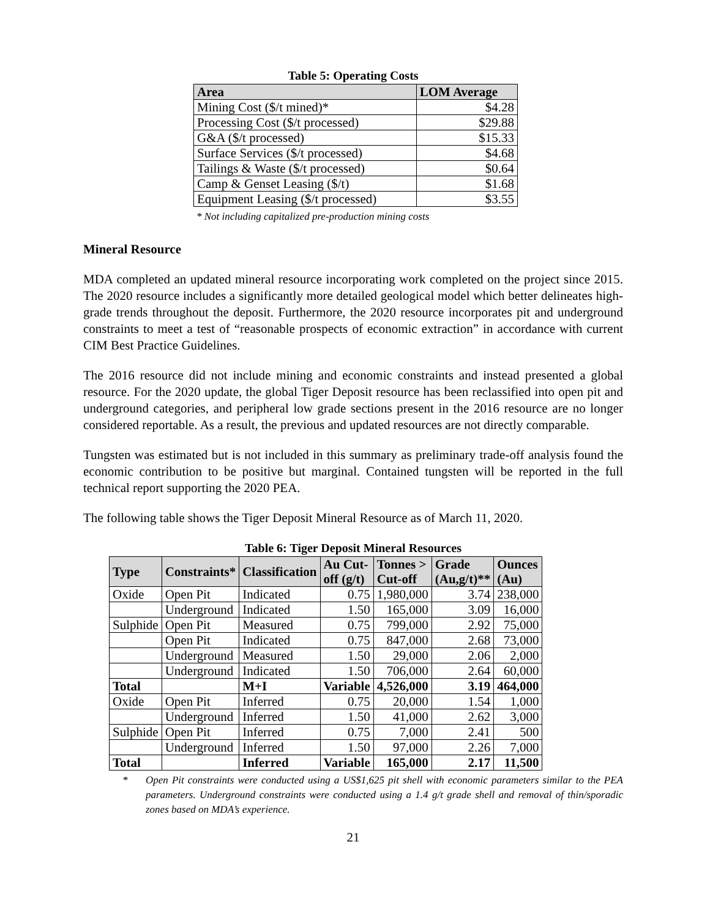Table 5: Operating Costs
| Area | LOM Average |
| --- | --- |
| Mining Cost ($/t mined)* | $4.28 |
| Processing Cost ($/t processed) | $29.88 |
| G&A ($/t processed) | $15.33 |
| Surface Services ($/t processed) | $4.68 |
| Tailings & Waste ($/t processed) | $0.64 |
| Camp & Genset Leasing ($/t) | $1.68 |
| Equipment Leasing ($/t processed) | $3.55 |
* Not including capitalized pre-production mining costs
Mineral Resource
MDA completed an updated mineral resource incorporating work completed on the project since 2015. The 2020 resource includes a significantly more detailed geological model which better delineates high-grade trends throughout the deposit. Furthermore, the 2020 resource incorporates pit and underground constraints to meet a test of “reasonable prospects of economic extraction” in accordance with current CIM Best Practice Guidelines.
The 2016 resource did not include mining and economic constraints and instead presented a global resource. For the 2020 update, the global Tiger Deposit resource has been reclassified into open pit and underground categories, and peripheral low grade sections present in the 2016 resource are no longer considered reportable. As a result, the previous and updated resources are not directly comparable.
Tungsten was estimated but is not included in this summary as preliminary trade-off analysis found the economic contribution to be positive but marginal. Contained tungsten will be reported in the full technical report supporting the 2020 PEA.
The following table shows the Tiger Deposit Mineral Resource as of March 11, 2020.
Table 6: Tiger Deposit Mineral Resources
| Type | Constraints* | Classification | Au Cut- off (g/t) | Tonnes > Cut-off | Grade (Au,g/t)** | Ounces (Au) |
| --- | --- | --- | --- | --- | --- | --- |
| Oxide | Open Pit | Indicated | 0.75 | 1,980,000 | 3.74 | 238,000 |
| | Underground | Indicated | 1.50 | 165,000 | 3.09 | 16,000 |
| Sulphide | Open Pit | Measured | 0.75 | 799,000 | 2.92 | 75,000 |
| | Open Pit | Indicated | 0.75 | 847,000 | 2.68 | 73,000 |
| | Underground | Measured | 1.50 | 29,000 | 2.06 | 2,000 |
| | Underground | Indicated | 1.50 | 706,000 | 2.64 | 60,000 |
| Total | | M+I | Variable | 4,526,000 | 3.19 | 464,000 |
| Oxide | Open Pit | Inferred | 0.75 | 20,000 | 1.54 | 1,000 |
| | Underground | Inferred | 1.50 | 41,000 | 2.62 | 3,000 |
| Sulphide | Open Pit | Inferred | 0.75 | 7,000 | 2.41 | 500 |
| | Underground | Inferred | 1.50 | 97,000 | 2.26 | 7,000 |
| Total | | Inferred | Variable | 165,000 | 2.17 | 11,500 |
* Open Pit constraints were conducted using a US$1,625 pit shell with economic parameters similar to the PEA parameters. Underground constraints were conducted using a 1.4 g/t grade shell and removal of thin/sporadic zones based on MDA’s experience.
21